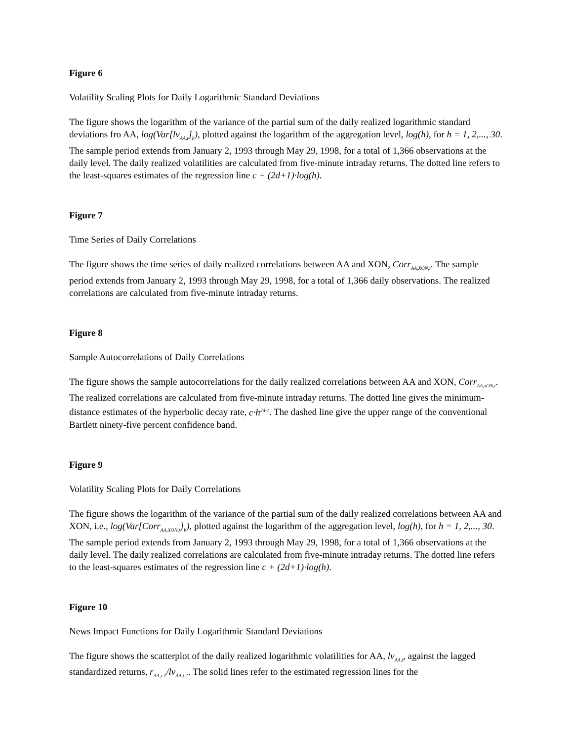Figure 6
Volatility Scaling Plots for Daily Logarithmic Standard Deviations
The figure shows the logarithm of the variance of the partial sum of the daily realized logarithmic standard deviations fro AA, log(Var[lv<sub>AA,t</sub>]<sub>h</sub>), plotted against the logarithm of the aggregation level, log(h), for h = 1, 2,..., 30. The sample period extends from January 2, 1993 through May 29, 1998, for a total of 1,366 observations at the daily level. The daily realized volatilities are calculated from five-minute intraday returns. The dotted line refers to the least-squares estimates of the regression line c + (2d+1)·log(h).
Figure 7
Time Series of Daily Correlations
The figure shows the time series of daily realized correlations between AA and XON, Corr<sub>AA,XON,t</sub>. The sample period extends from January 2, 1993 through May 29, 1998, for a total of 1,366 daily observations. The realized correlations are calculated from five-minute intraday returns.
Figure 8
Sample Autocorrelations of Daily Correlations
The figure shows the sample autocorrelations for the daily realized correlations between AA and XON, Corr<sub>AA,xON,t</sub>. The realized correlations are calculated from five-minute intraday returns. The dotted line gives the minimum-distance estimates of the hyperbolic decay rate, c·h<sup>2d-1</sup>. The dashed line give the upper range of the conventional Bartlett ninety-five percent confidence band.
Figure 9
Volatility Scaling Plots for Daily Correlations
The figure shows the logarithm of the variance of the partial sum of the daily realized correlations between AA and XON, i.e., log(Var[Corr<sub>AA,XON,t</sub>]<sub>h</sub>), plotted against the logarithm of the aggregation level, log(h), for h = 1, 2,..., 30. The sample period extends from January 2, 1993 through May 29, 1998, for a total of 1,366 observations at the daily level. The daily realized correlations are calculated from five-minute intraday returns. The dotted line refers to the least-squares estimates of the regression line c + (2d+1)·log(h).
Figure 10
News Impact Functions for Daily Logarithmic Standard Deviations
The figure shows the scatterplot of the daily realized logarithmic volatilities for AA, lv<sub>AA,t</sub>, against the lagged standardized returns, r<sub>AA,t-1</sub>/lv<sub>AA,t-1</sub>. The solid lines refer to the estimated regression lines for the